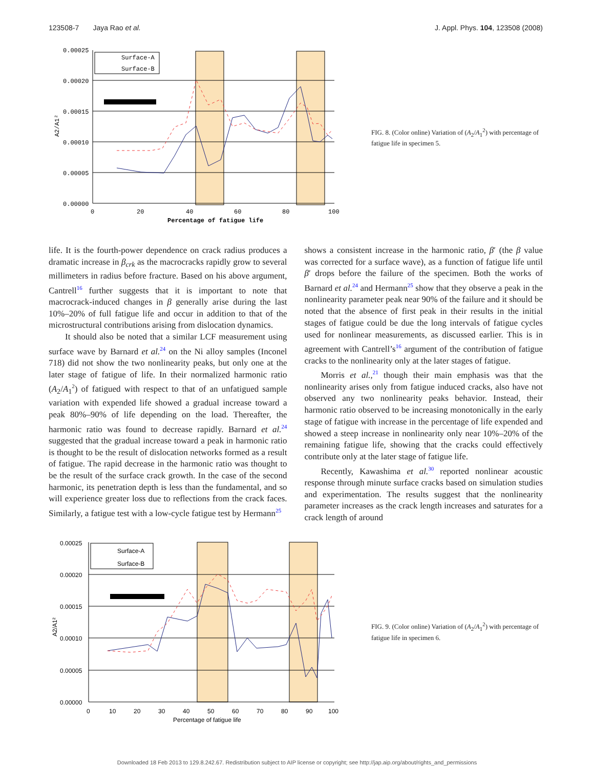123508-7 Jaya Rao et al. J. Appl. Phys. 104, 123508 (2008)
0.00025
0.00020
0.00015
0.00010
0.00005
0.00000
0
20
40
60
80
100
Percentage of fatigue life
A2/A1²
Surface-A
Surface-B
FIG. 8. (Color online) Variation of (A<sub>2</sub>/A<sub>1</sub><sup>2</sup>) with percentage of fatigue life in specimen 5.
life. It is the fourth-power dependence on crack radius produces a dramatic increase in β<sub>crk</sub> as the macrocracks rapidly grow to several millimeters in radius before fracture. Based on his above argument, Cantrell<sup>16</sup> further suggests that it is important to note that macrocrack-induced changes in β generally arise during the last 10%–20% of full fatigue life and occur in addition to that of the microstructural contributions arising from dislocation dynamics.
It should also be noted that a similar LCF measurement using surface wave by Barnard et al.<sup>24</sup> on the Ni alloy samples (Inconel 718) did not show the two nonlinearity peaks, but only one at the later stage of fatigue of life. In their normalized harmonic ratio (A<sub>2</sub>/A<sub>1</sub><sup>2</sup>) of fatigued with respect to that of an unfatigued sample variation with expended life showed a gradual increase toward a peak 80%–90% of life depending on the load. Thereafter, the harmonic ratio was found to decrease rapidly. Barnard et al.<sup>24</sup> suggested that the gradual increase toward a peak in harmonic ratio is thought to be the result of dislocation networks formed as a result of fatigue. The rapid decrease in the harmonic ratio was thought to be the result of the surface crack growth. In the case of the second harmonic, its penetration depth is less than the fundamental, and so will experience greater loss due to reflections from the crack faces. Similarly, a fatigue test with a low-cycle fatigue test by Hermann<sup>25</sup>
shows a consistent increase in the harmonic ratio, β′ (the β value was corrected for a surface wave), as a function of fatigue life until β′ drops before the failure of the specimen. Both the works of Barnard et al.<sup>24</sup> and Hermann<sup>25</sup> show that they observe a peak in the nonlinearity parameter peak near 90% of the failure and it should be noted that the absence of first peak in their results in the initial stages of fatigue could be due the long intervals of fatigue cycles used for nonlinear measurements, as discussed earlier. This is in agreement with Cantrell’s<sup>16</sup> argument of the contribution of fatigue cracks to the nonlinearity only at the later stages of fatigue.
Morris et al.,<sup>21</sup> though their main emphasis was that the nonlinearity arises only from fatigue induced cracks, also have not observed any two nonlinearity peaks behavior. Instead, their harmonic ratio observed to be increasing monotonically in the early stage of fatigue with increase in the percentage of life expended and showed a steep increase in nonlinearity only near 10%–20% of the remaining fatigue life, showing that the cracks could effectively contribute only at the later stage of fatigue life.
Recently, Kawashima et al.<sup>30</sup> reported nonlinear acoustic response through minute surface cracks based on simulation studies and experimentation. The results suggest that the nonlinearity parameter increases as the crack length increases and saturates for a crack length of around
0.00025
0.00020
0.00015
0.00010
0.00005
0.00000
0
10
20
30
40
50
60
70
80
90
100
Percentage of fatigue life
A2/A1²
Surface-A
Surface-B
FIG. 9. (Color online) Variation of (A<sub>2</sub>/A<sub>1</sub><sup>2</sup>) with percentage of fatigue life in specimen 6.
Downloaded 18 Feb 2013 to 129.8.242.67. Redistribution subject to AIP license or copyright; see http://jap.aip.org/about/rights_and_permissions